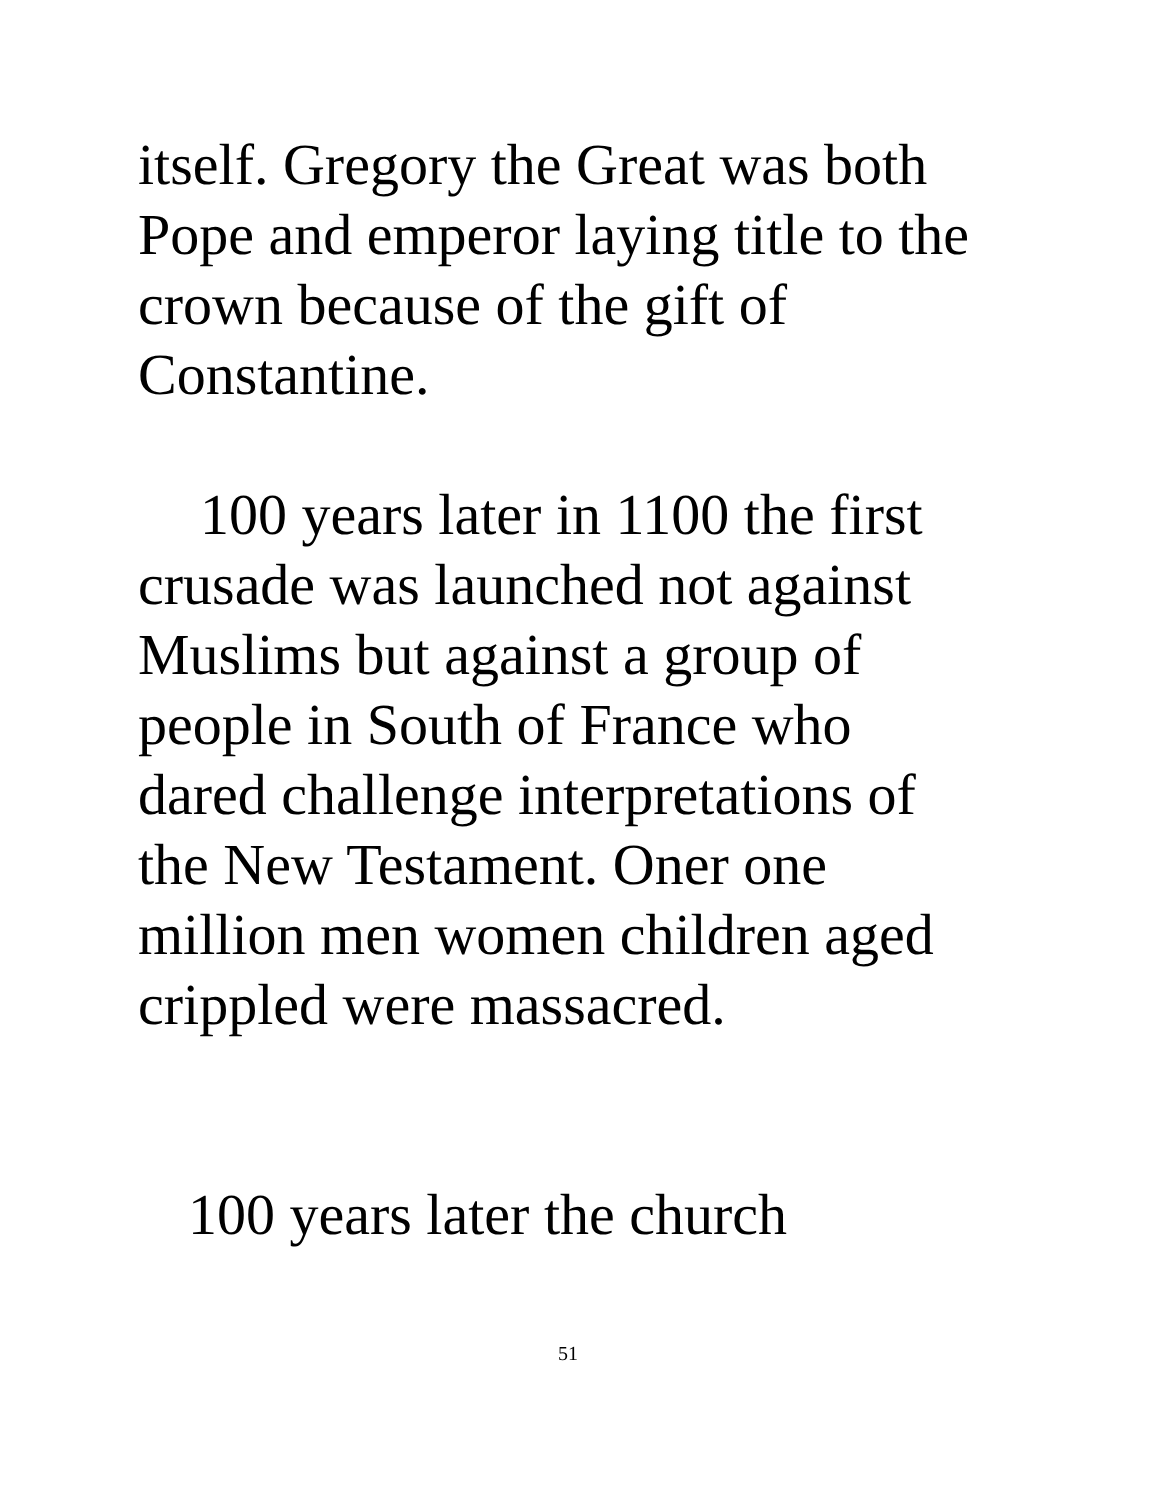itself. Gregory the Great was both
Pope and emperor laying title to the
crown because of the gift of
Constantine.
100 years later in 1100 the first
crusade was launched not against
Muslims but against a group of
people in South of France who
dared challenge interpretations of
the New Testament. Oner one
million men women children aged
crippled were massacred.
100 years later the church
51